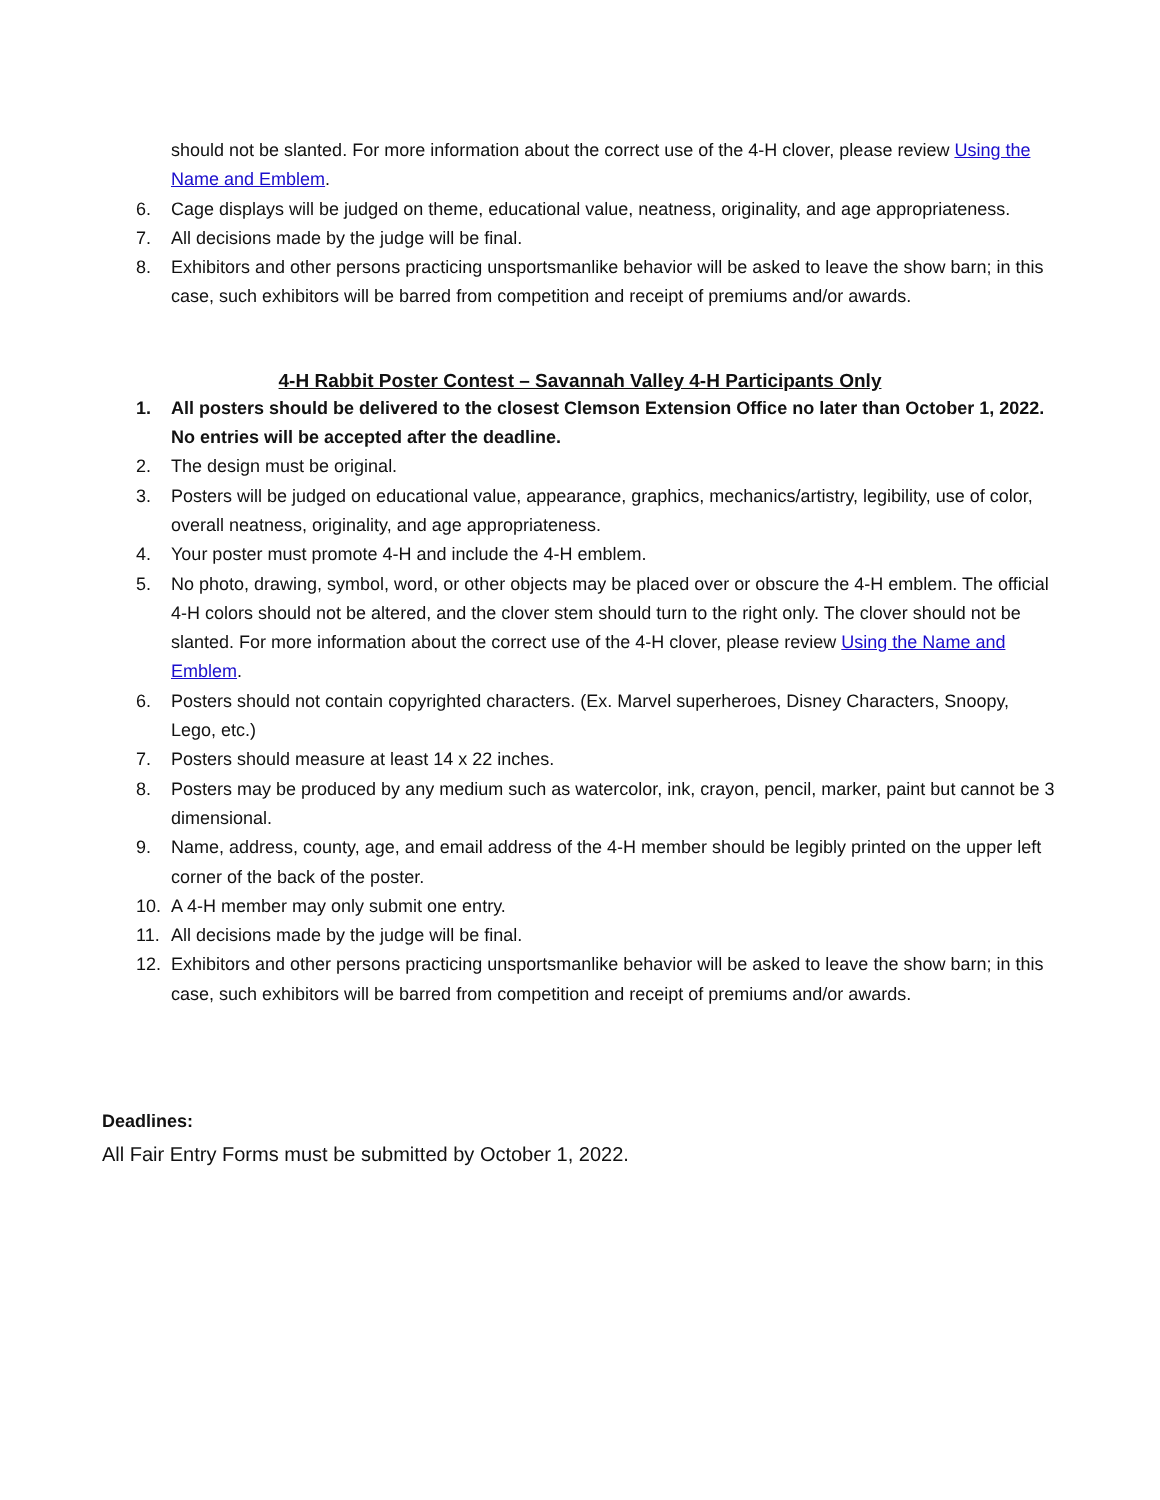should not be slanted. For more information about the correct use of the 4-H clover, please review Using the Name and Emblem.
6. Cage displays will be judged on theme, educational value, neatness, originality, and age appropriateness.
7. All decisions made by the judge will be final.
8. Exhibitors and other persons practicing unsportsmanlike behavior will be asked to leave the show barn; in this case, such exhibitors will be barred from competition and receipt of premiums and/or awards.
4-H Rabbit Poster Contest – Savannah Valley 4-H Participants Only
1. All posters should be delivered to the closest Clemson Extension Office no later than October 1, 2022. No entries will be accepted after the deadline.
2. The design must be original.
3. Posters will be judged on educational value, appearance, graphics, mechanics/artistry, legibility, use of color, overall neatness, originality, and age appropriateness.
4. Your poster must promote 4-H and include the 4-H emblem.
5. No photo, drawing, symbol, word, or other objects may be placed over or obscure the 4-H emblem. The official 4-H colors should not be altered, and the clover stem should turn to the right only. The clover should not be slanted. For more information about the correct use of the 4-H clover, please review Using the Name and Emblem.
6. Posters should not contain copyrighted characters. (Ex. Marvel superheroes, Disney Characters, Snoopy, Lego, etc.)
7. Posters should measure at least 14 x 22 inches.
8. Posters may be produced by any medium such as watercolor, ink, crayon, pencil, marker, paint but cannot be 3 dimensional.
9. Name, address, county, age, and email address of the 4-H member should be legibly printed on the upper left corner of the back of the poster.
10. A 4-H member may only submit one entry.
11. All decisions made by the judge will be final.
12. Exhibitors and other persons practicing unsportsmanlike behavior will be asked to leave the show barn; in this case, such exhibitors will be barred from competition and receipt of premiums and/or awards.
Deadlines:
All Fair Entry Forms must be submitted by October 1, 2022.